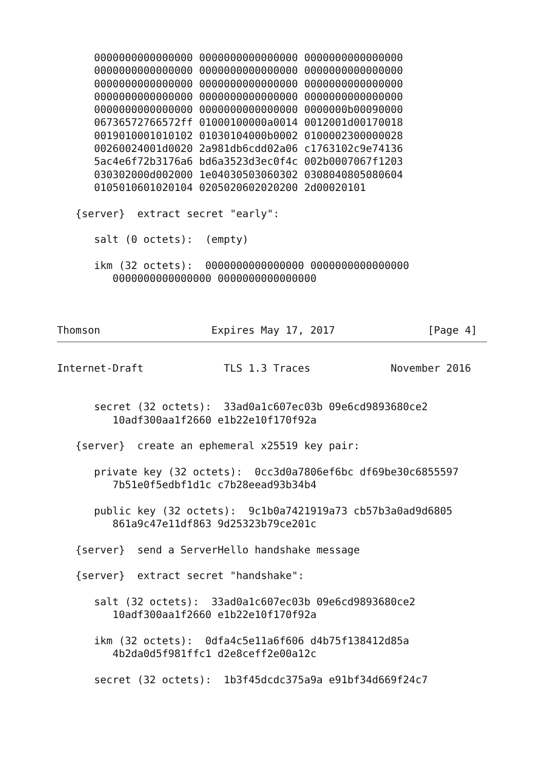0000000000000000 0000000000000000 0000000000000000
      0000000000000000 0000000000000000 0000000000000000
      0000000000000000 0000000000000000 0000000000000000
      0000000000000000 0000000000000000 0000000000000000
      0000000000000000 0000000000000000 0000000b00090000
      06736572766572ff 01000100000a0014 0012001d00170018
      0019010001010102 01030104000b0002 0100002300000028
      00260024001d0020 2a981db6cdd02a06 c1763102c9e74136
      5ac4e6f72b3176a6 bd6a3523d3ec0f4c 002b0007067f1203
      030302000d002000 1e04030503060302 0308040805080604
      0105010601020104 0205020602020200 2d00020101

   {server}  extract secret "early":

      salt (0 octets):  (empty)

      ikm (32 octets):  0000000000000000 0000000000000000
         0000000000000000 0000000000000000



Thomson                  Expires May 17, 2017               [Page 4]
Internet-Draft             TLS 1.3 Traces             November 2016


      secret (32 octets):  33ad0a1c607ec03b 09e6cd9893680ce2
         10adf300aa1f2660 e1b22e10f170f92a

   {server}  create an ephemeral x25519 key pair:

      private key (32 octets):  0cc3d0a7806ef6bc df69be30c6855597
         7b51e0f5edbf1d1c c7b28eead93b34b4

      public key (32 octets):  9c1b0a7421919a73 cb57b3a0ad9d6805
         861a9c47e11df863 9d25323b79ce201c

   {server}  send a ServerHello handshake message

   {server}  extract secret "handshake":

      salt (32 octets):  33ad0a1c607ec03b 09e6cd9893680ce2
         10adf300aa1f2660 e1b22e10f170f92a

      ikm (32 octets):  0dfa4c5e11a6f606 d4b75f138412d85a
         4b2da0d5f981ffc1 d2e8ceff2e00a12c

      secret (32 octets):  1b3f45dcdc375a9a e91bf34d669f24c7